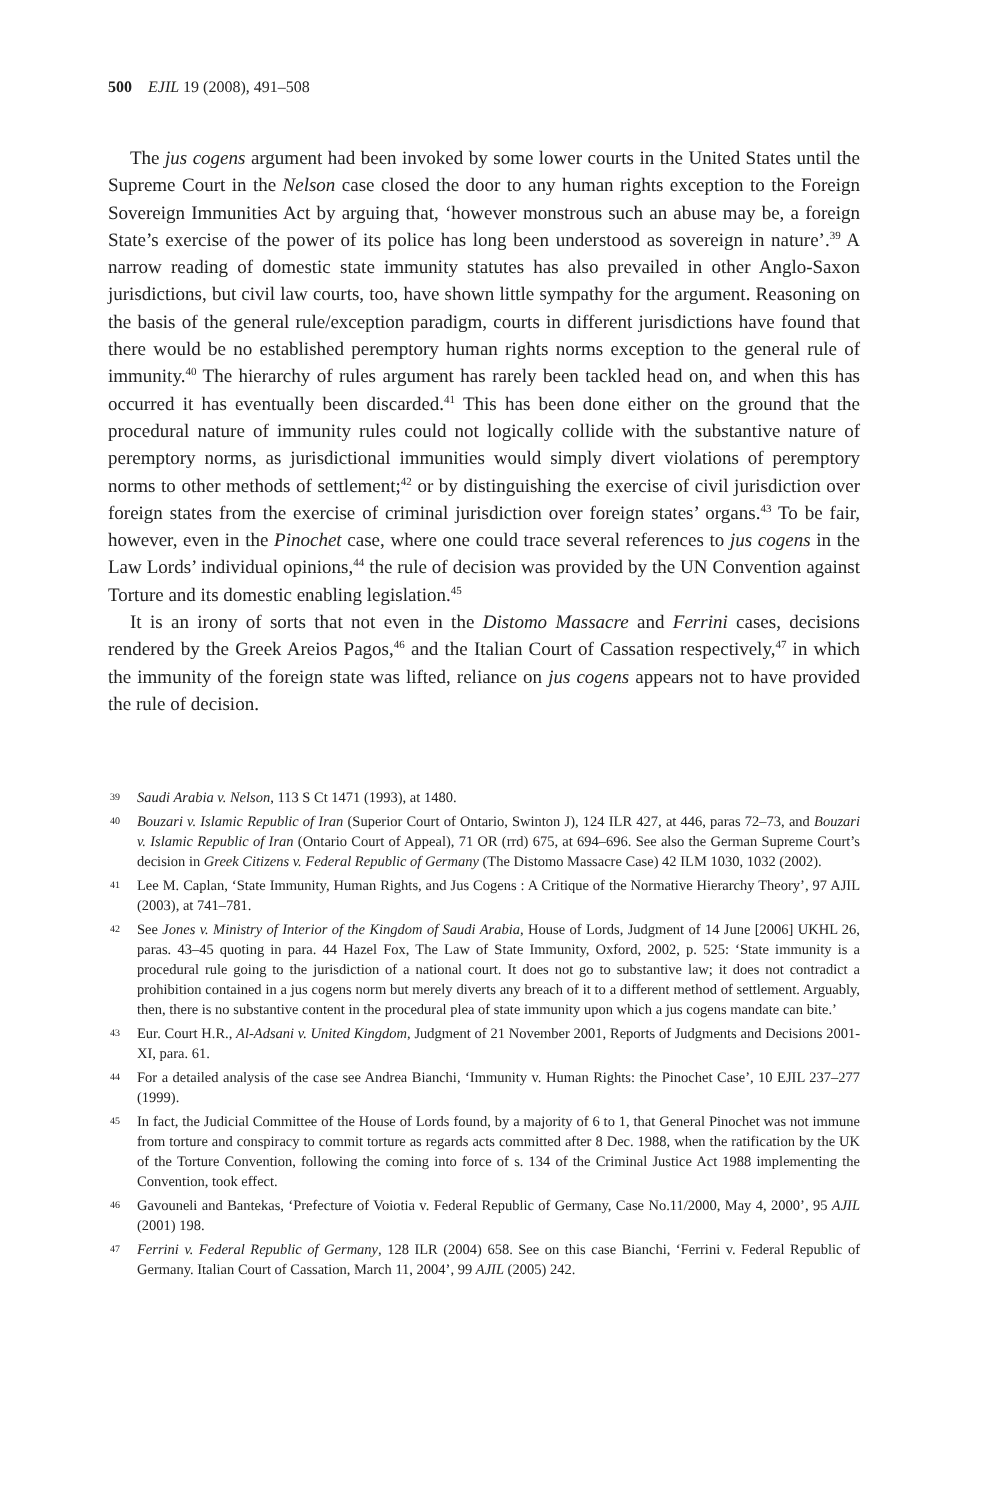500 EJIL 19 (2008), 491–508
The jus cogens argument had been invoked by some lower courts in the United States until the Supreme Court in the Nelson case closed the door to any human rights exception to the Foreign Sovereign Immunities Act by arguing that, ‘however monstrous such an abuse may be, a foreign State’s exercise of the power of its police has long been understood as sovereign in nature’.<sup>39</sup> A narrow reading of domestic state immunity statutes has also prevailed in other Anglo-Saxon jurisdictions, but civil law courts, too, have shown little sympathy for the argument. Reasoning on the basis of the general rule/exception paradigm, courts in different jurisdictions have found that there would be no established peremptory human rights norms exception to the general rule of immunity.<sup>40</sup> The hierarchy of rules argument has rarely been tackled head on, and when this has occurred it has eventually been discarded.<sup>41</sup> This has been done either on the ground that the procedural nature of immunity rules could not logically collide with the substantive nature of peremptory norms, as jurisdictional immunities would simply divert violations of peremptory norms to other methods of settlement;<sup>42</sup> or by distinguishing the exercise of civil jurisdiction over foreign states from the exercise of criminal jurisdiction over foreign states’ organs.<sup>43</sup> To be fair, however, even in the Pinochet case, where one could trace several references to jus cogens in the Law Lords’ individual opinions,<sup>44</sup> the rule of decision was provided by the UN Convention against Torture and its domestic enabling legislation.<sup>45</sup>
It is an irony of sorts that not even in the Distomo Massacre and Ferrini cases, decisions rendered by the Greek Areios Pagos,<sup>46</sup> and the Italian Court of Cassation respectively,<sup>47</sup> in which the immunity of the foreign state was lifted, reliance on jus cogens appears not to have provided the rule of decision.
39 Saudi Arabia v. Nelson, 113 S Ct 1471 (1993), at 1480.
40 Bouzari v. Islamic Republic of Iran (Superior Court of Ontario, Swinton J), 124 ILR 427, at 446, paras 72–73, and Bouzari v. Islamic Republic of Iran (Ontario Court of Appeal), 71 OR (rrd) 675, at 694–696. See also the German Supreme Court’s decision in Greek Citizens v. Federal Republic of Germany (The Distomo Massacre Case) 42 ILM 1030, 1032 (2002).
41 Lee M. Caplan, ‘State Immunity, Human Rights, and Jus Cogens : A Critique of the Normative Hierarchy Theory’, 97 AJIL (2003), at 741–781.
42 See Jones v. Ministry of Interior of the Kingdom of Saudi Arabia, House of Lords, Judgment of 14 June [2006] UKHL 26, paras. 43–45 quoting in para. 44 Hazel Fox, The Law of State Immunity, Oxford, 2002, p. 525: ‘State immunity is a procedural rule going to the jurisdiction of a national court. It does not go to substantive law; it does not contradict a prohibition contained in a jus cogens norm but merely diverts any breach of it to a different method of settlement. Arguably, then, there is no substantive content in the procedural plea of state immunity upon which a jus cogens mandate can bite.’
43 Eur. Court H.R., Al-Adsani v. United Kingdom, Judgment of 21 November 2001, Reports of Judgments and Decisions 2001-XI, para. 61.
44 For a detailed analysis of the case see Andrea Bianchi, ‘Immunity v. Human Rights: the Pinochet Case’, 10 EJIL 237–277 (1999).
45 In fact, the Judicial Committee of the House of Lords found, by a majority of 6 to 1, that General Pinochet was not immune from torture and conspiracy to commit torture as regards acts committed after 8 Dec. 1988, when the ratification by the UK of the Torture Convention, following the coming into force of s. 134 of the Criminal Justice Act 1988 implementing the Convention, took effect.
46 Gavouneli and Bantekas, ‘Prefecture of Voiotia v. Federal Republic of Germany, Case No.11/2000, May 4, 2000’, 95 AJIL (2001) 198.
47 Ferrini v. Federal Republic of Germany, 128 ILR (2004) 658. See on this case Bianchi, ‘Ferrini v. Federal Republic of Germany. Italian Court of Cassation, March 11, 2004’, 99 AJIL (2005) 242.